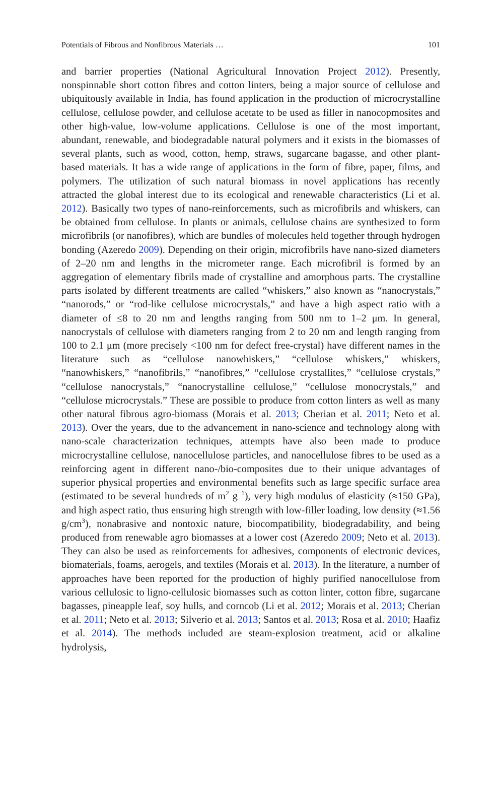Potentials of Fibrous and Nonfibrous Materials … 101
and barrier properties (National Agricultural Innovation Project 2012). Presently, nonspinnable short cotton fibres and cotton linters, being a major source of cellulose and ubiquitously available in India, has found application in the production of microcrystalline cellulose, cellulose powder, and cellulose acetate to be used as filler in nanocopmosites and other high-value, low-volume applications. Cellulose is one of the most important, abundant, renewable, and biodegradable natural polymers and it exists in the biomasses of several plants, such as wood, cotton, hemp, straws, sugarcane bagasse, and other plant-based materials. It has a wide range of applications in the form of fibre, paper, films, and polymers. The utilization of such natural biomass in novel applications has recently attracted the global interest due to its ecological and renewable characteristics (Li et al. 2012). Basically two types of nano-reinforcements, such as microfibrils and whiskers, can be obtained from cellulose. In plants or animals, cellulose chains are synthesized to form microfibrils (or nanofibres), which are bundles of molecules held together through hydrogen bonding (Azeredo 2009). Depending on their origin, microfibrils have nano-sized diameters of 2–20 nm and lengths in the micrometer range. Each microfibril is formed by an aggregation of elementary fibrils made of crystalline and amorphous parts. The crystalline parts isolated by different treatments are called “whiskers,” also known as “nanocrystals,” “nanorods,” or “rod-like cellulose microcrystals,” and have a high aspect ratio with a diameter of ≤8 to 20 nm and lengths ranging from 500 nm to 1–2 μm. In general, nanocrystals of cellulose with diameters ranging from 2 to 20 nm and length ranging from 100 to 2.1 μm (more precisely <100 nm for defect free-crystal) have different names in the literature such as “cellulose nanowhiskers,” “cellulose whiskers,” whiskers, “nanowhiskers,” “nanofibrils,” “nanofibres,” “cellulose crystallites,” “cellulose crystals,” “cellulose nanocrystals,” “nanocrystalline cellulose,” “cellulose monocrystals,” and “cellulose microcrystals.” These are possible to produce from cotton linters as well as many other natural fibrous agro-biomass (Morais et al. 2013; Cherian et al. 2011; Neto et al. 2013). Over the years, due to the advancement in nano-science and technology along with nano-scale characterization techniques, attempts have also been made to produce microcrystalline cellulose, nanocellulose particles, and nanocellulose fibres to be used as a reinforcing agent in different nano-/bio-composites due to their unique advantages of superior physical properties and environmental benefits such as large specific surface area (estimated to be several hundreds of m<sup>2</sup> g<sup>−1</sup>), very high modulus of elasticity (≈150 GPa), and high aspect ratio, thus ensuring high strength with low-filler loading, low density (≈1.56 g/cm<sup>3</sup>), nonabrasive and nontoxic nature, biocompatibility, biodegradability, and being produced from renewable agro biomasses at a lower cost (Azeredo 2009; Neto et al. 2013). They can also be used as reinforcements for adhesives, components of electronic devices, biomaterials, foams, aerogels, and textiles (Morais et al. 2013). In the literature, a number of approaches have been reported for the production of highly purified nanocellulose from various cellulosic to ligno-cellulosic biomasses such as cotton linter, cotton fibre, sugarcane bagasses, pineapple leaf, soy hulls, and corncob (Li et al. 2012; Morais et al. 2013; Cherian et al. 2011; Neto et al. 2013; Silverio et al. 2013; Santos et al. 2013; Rosa et al. 2010; Haafiz et al. 2014). The methods included are steam-explosion treatment, acid or alkaline hydrolysis,